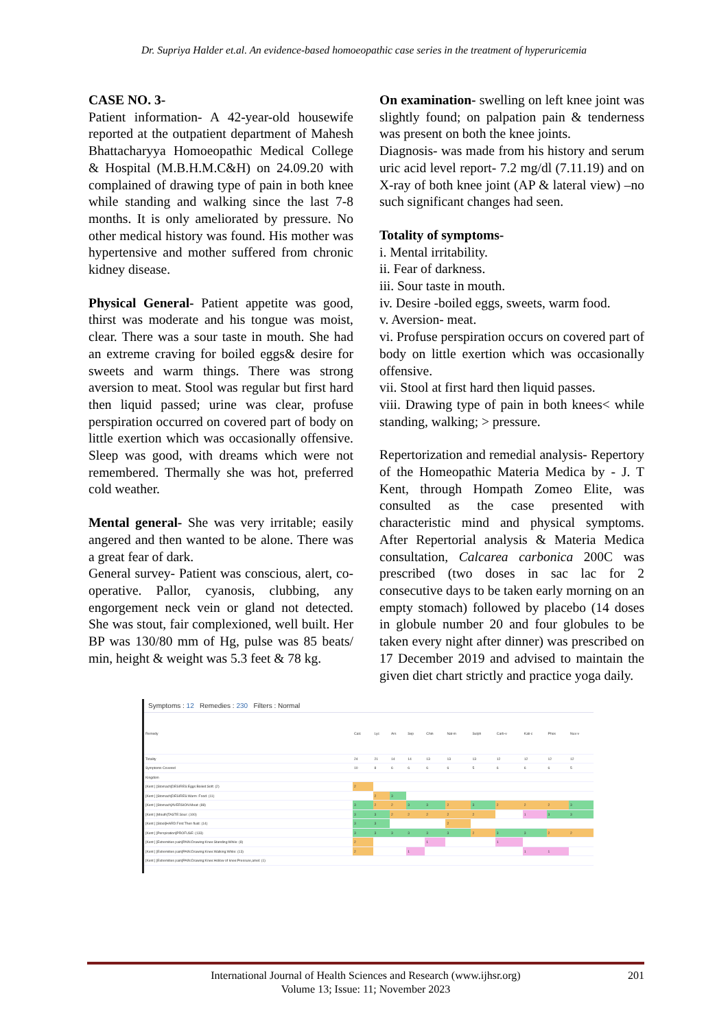Dr. Supriya Halder et.al. An evidence-based homoeopathic case series in the treatment of hyperuricemia
CASE NO. 3-
Patient information- A 42-year-old housewife reported at the outpatient department of Mahesh Bhattacharyya Homoeopathic Medical College & Hospital (M.B.H.M.C&H) on 24.09.20 with complained of drawing type of pain in both knee while standing and walking since the last 7-8 months. It is only ameliorated by pressure. No other medical history was found. His mother was hypertensive and mother suffered from chronic kidney disease.
Physical General- Patient appetite was good, thirst was moderate and his tongue was moist, clear. There was a sour taste in mouth. She had an extreme craving for boiled eggs& desire for sweets and warm things. There was strong aversion to meat. Stool was regular but first hard then liquid passed; urine was clear, profuse perspiration occurred on covered part of body on little exertion which was occasionally offensive. Sleep was good, with dreams which were not remembered. Thermally she was hot, preferred cold weather.
Mental general- She was very irritable; easily angered and then wanted to be alone. There was a great fear of dark.
General survey- Patient was conscious, alert, co-operative. Pallor, cyanosis, clubbing, any engorgement neck vein or gland not detected. She was stout, fair complexioned, well built. Her BP was 130/80 mm of Hg, pulse was 85 beats/ min, height & weight was 5.3 feet & 78 kg.
On examination- swelling on left knee joint was slightly found; on palpation pain & tenderness was present on both the knee joints.
Diagnosis- was made from his history and serum uric acid level report- 7.2 mg/dl (7.11.19) and on X-ray of both knee joint (AP & lateral view) –no such significant changes had seen.
Totality of symptoms-
i. Mental irritability.
ii. Fear of darkness.
iii. Sour taste in mouth.
iv. Desire -boiled eggs, sweets, warm food.
v. Aversion- meat.
vi. Profuse perspiration occurs on covered part of body on little exertion which was occasionally offensive.
vii. Stool at first hard then liquid passes.
viii. Drawing type of pain in both knees< while standing, walking; > pressure.
Repertorization and remedial analysis- Repertory of the Homeopathic Materia Medica by - J. T Kent, through Hompath Zomeo Elite, was consulted as the case presented with characteristic mind and physical symptoms. After Repertorial analysis & Materia Medica consultation, Calcarea carbonica 200C was prescribed (two doses in sac lac for 2 consecutive days to be taken early morning on an empty stomach) followed by placebo (14 doses in globule number 20 and four globules to be taken every night after dinner) was prescribed on 17 December 2019 and advised to maintain the given diet chart strictly and practice yoga daily.
Symptoms : 12 Remedies : 230 Filters : Normal
| Remedy | Calc | Lyc | Ars | Sep | Chin | Nat-m | Sulph | Carb-v | Kali-c | Phos | Nux-v |
| Totality | 24 | 21 | 14 | 14 | 13 | 13 | 13 | 12 | 12 | 12 | 12 |
| Symptoms Covered | 10 | 8 | 6 | 6 | 6 | 6 | 5 | 6 | 6 | 6 | 5 |
| Kingdom | | | | | | | | | | | |
| [Kent ] [Stomach]DESIRES:Eggs:Boiled:Soft: (2) | 2 | | | | | | | | | | |
| [Kent ] [Stomach]DESIRES:Warm :Food: (11) | | 2 | 3 | | | | | | | | |
| [Kent ] [Stomach]AVERSION:Meat: (88) | 3 | 2 | 2 | 3 | 3 | 2 | 3 | 2 | 2 | 2 | 3 |
| [Kent ] [Mouth]TASTE:Sour: (100) | 3 | 3 | 2 | 2 | 2 | 2 | 2 | | 1 | 3 | 3 |
| [Kent ] [Stool]HARD:First:Then fluid: (14) | 3 | 3 | | | | 2 | | | | | |
| [Kent ] [Perspiration]PROFUSE: (133) | 3 | 3 | 3 | 3 | 3 | 3 | 2 | 3 | 3 | 2 | 2 |
| [Kent ] [Extremities pain]PAIN:Drawing:Knee:Standing:While: (8) | 2 | | | | 1 | | | 1 | | | |
| [Kent ] [Extremities pain]PAIN:Drawing:Knee:Walking:While: (13) | 2 | | | 1 | | | | | 1 | 1 | |
| [Kent ] [Extremities pain]PAIN:Drawing:Knee:Hollow of knee:Pressure,amel: (1) | | | | | | | | | | | |
International Journal of Health Sciences and Research (www.ijhsr.org)
Volume 13; Issue: 11; November 2023
201